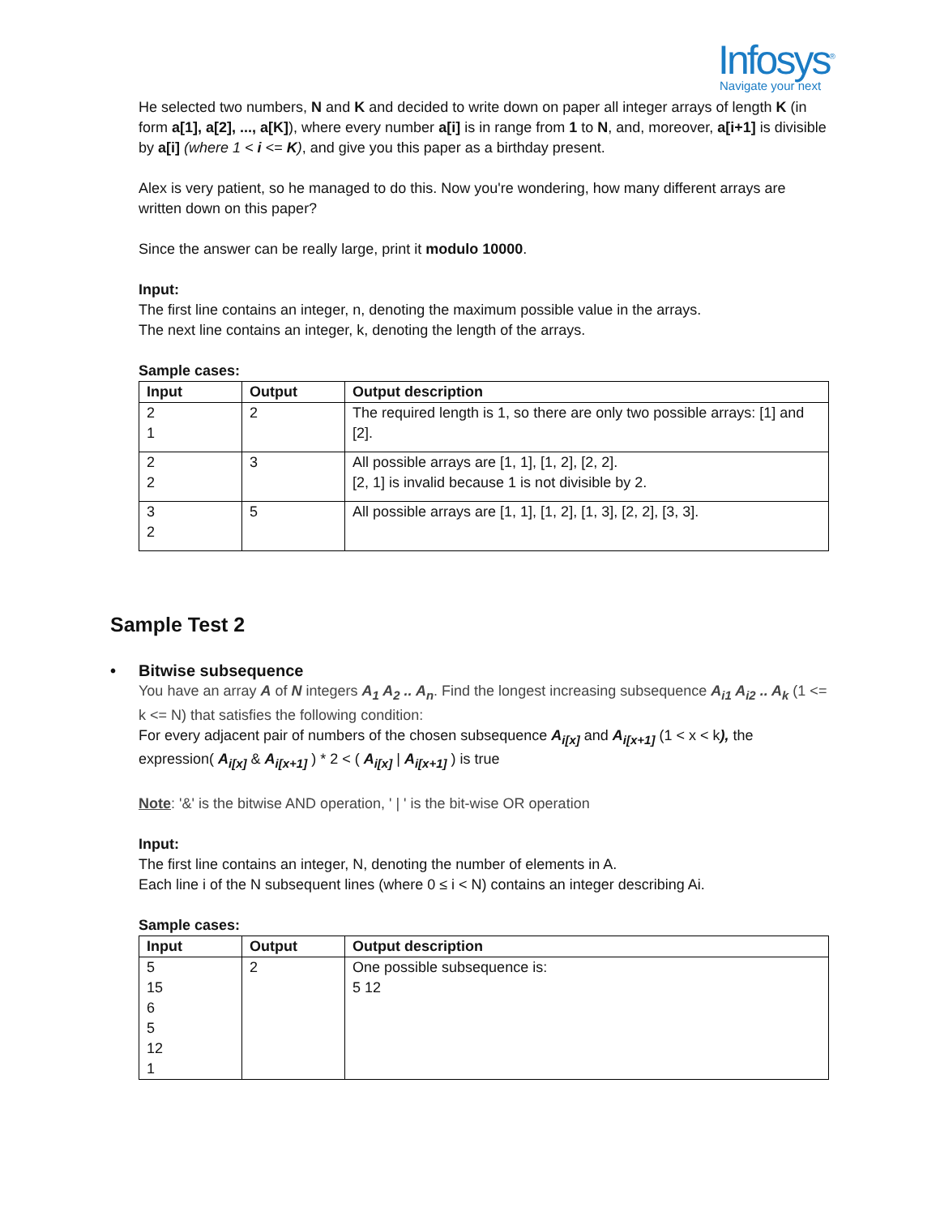Infosys<sup>®</sup>
Navigate your next
He selected two numbers, N and K and decided to write down on paper all integer arrays of length K (in form a[1], a[2], ..., a[K]), where every number a[i] is in range from 1 to N, and, moreover, a[i+1] is divisible by a[i] (where 1 < i <= K), and give you this paper as a birthday present.
Alex is very patient, so he managed to do this. Now you're wondering, how many different arrays are written down on this paper?
Since the answer can be really large, print it modulo 10000.
Input:
The first line contains an integer, n, denoting the maximum possible value in the arrays.
The next line contains an integer, k, denoting the length of the arrays.
Sample cases:
| Input | Output | Output description |
| --- | --- | --- |
| 2 1 | 2 | The required length is 1, so there are only two possible arrays: [1] and [2]. |
| 2 2 | 3 | All possible arrays are [1, 1], [1, 2], [2, 2]. [2, 1] is invalid because 1 is not divisible by 2. |
| 3 2 | 5 | All possible arrays are [1, 1], [1, 2], [1, 3], [2, 2], [3, 3]. |
Sample Test 2
• Bitwise subsequence
You have an array A of N integers A<sub>1</sub> A<sub>2</sub> .. A<sub>n</sub>. Find the longest increasing subsequence A<sub>i1</sub> A<sub>i2</sub> .. A<sub>k</sub> (1 <= k <= N) that satisfies the following condition:
For every adjacent pair of numbers of the chosen subsequence A<sub>i[x]</sub> and A<sub>i[x+1]</sub> (1 < x < k), the expression( A<sub>i[x]</sub> & A<sub>i[x+1]</sub> ) * 2 < ( A<sub>i[x]</sub> | A<sub>i[x+1]</sub> ) is true
Note: '&' is the bitwise AND operation, ' | ' is the bit-wise OR operation
Input:
The first line contains an integer, N, denoting the number of elements in A.
Each line i of the N subsequent lines (where 0 ≤ i < N) contains an integer describing Ai.
Sample cases:
| Input | Output | Output description |
| --- | --- | --- |
| 5 15 6 5 12 1 | 2 | One possible subsequence is: 5 12 |